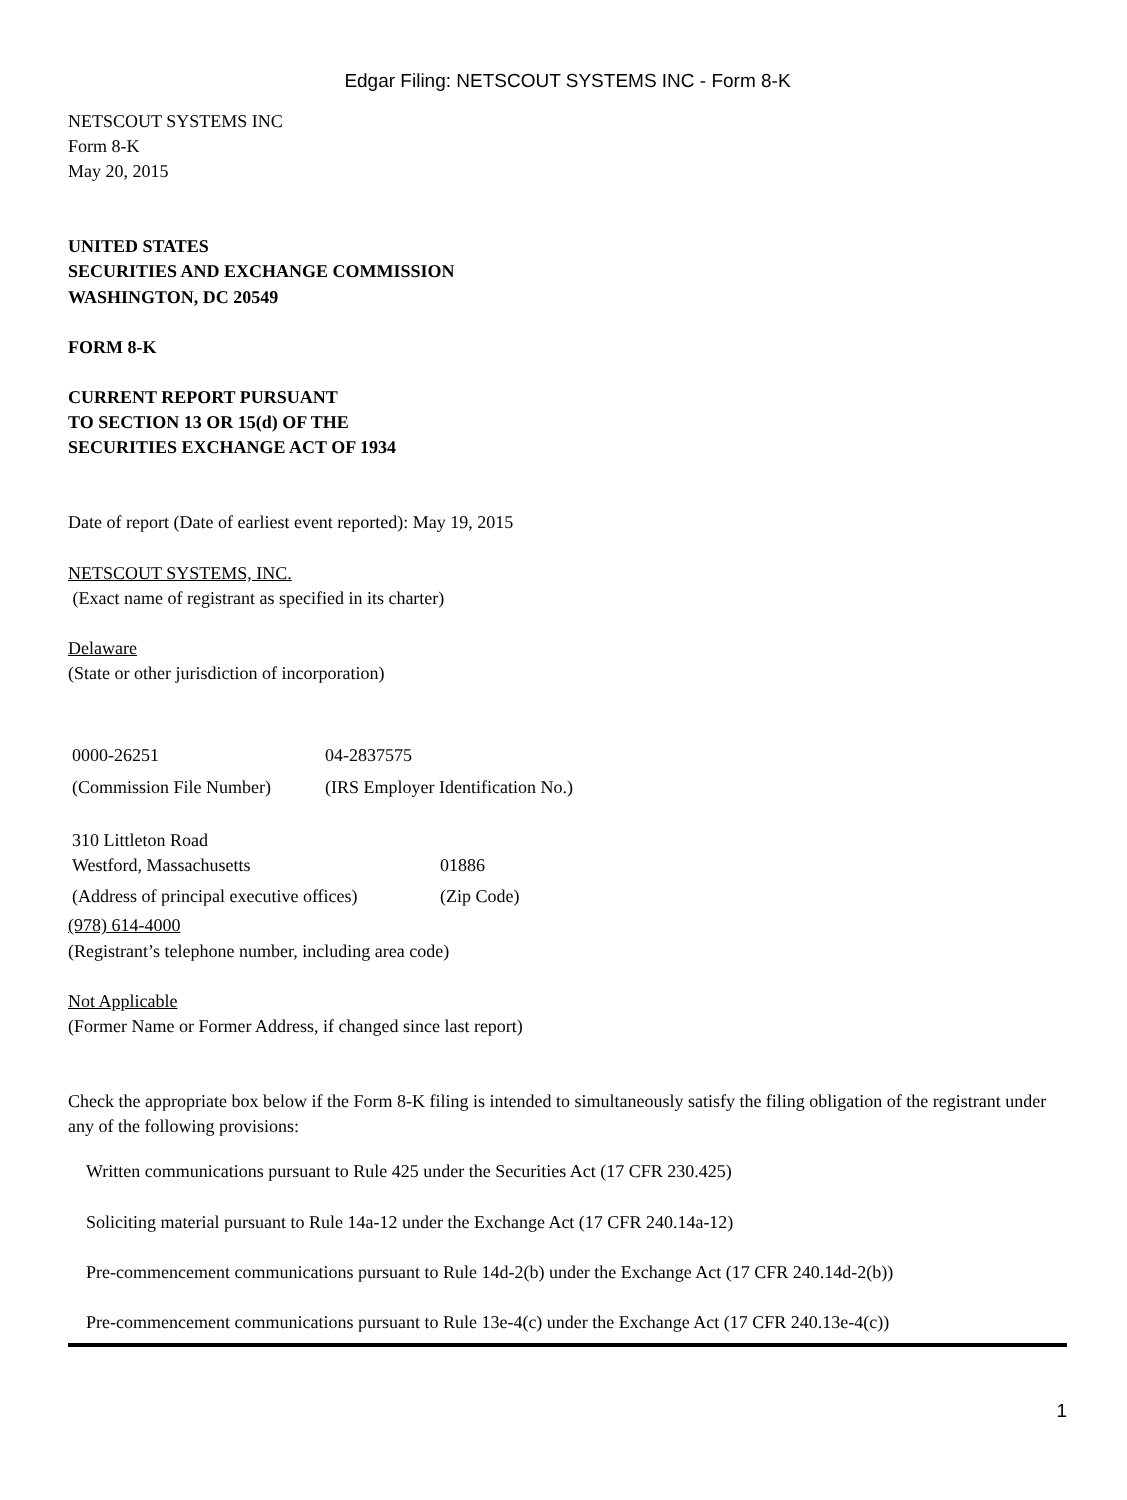Edgar Filing: NETSCOUT SYSTEMS INC - Form 8-K
NETSCOUT SYSTEMS INC
Form 8-K
May 20, 2015
UNITED STATES
SECURITIES AND EXCHANGE COMMISSION
WASHINGTON, DC 20549
FORM 8-K
CURRENT REPORT PURSUANT
TO SECTION 13 OR 15(d) OF THE
SECURITIES EXCHANGE ACT OF 1934
Date of report (Date of earliest event reported): May 19, 2015
NETSCOUT SYSTEMS, INC.
(Exact name of registrant as specified in its charter)
Delaware
(State or other jurisdiction of incorporation)
| 0000-26251 | 04-2837575 |
| (Commission File Number) | (IRS Employer Identification No.) |
| 310 Littleton Road Westford, Massachusetts | 01886 |
| (Address of principal executive offices) | (Zip Code) |
(978) 614-4000
(Registrant’s telephone number, including area code)
Not Applicable
(Former Name or Former Address, if changed since last report)
Check the appropriate box below if the Form 8-K filing is intended to simultaneously satisfy the filing obligation of the registrant under any of the following provisions:
Written communications pursuant to Rule 425 under the Securities Act (17 CFR 230.425)
Soliciting material pursuant to Rule 14a-12 under the Exchange Act (17 CFR 240.14a-12)
Pre-commencement communications pursuant to Rule 14d-2(b) under the Exchange Act (17 CFR 240.14d-2(b))
Pre-commencement communications pursuant to Rule 13e-4(c) under the Exchange Act (17 CFR 240.13e-4(c))
1